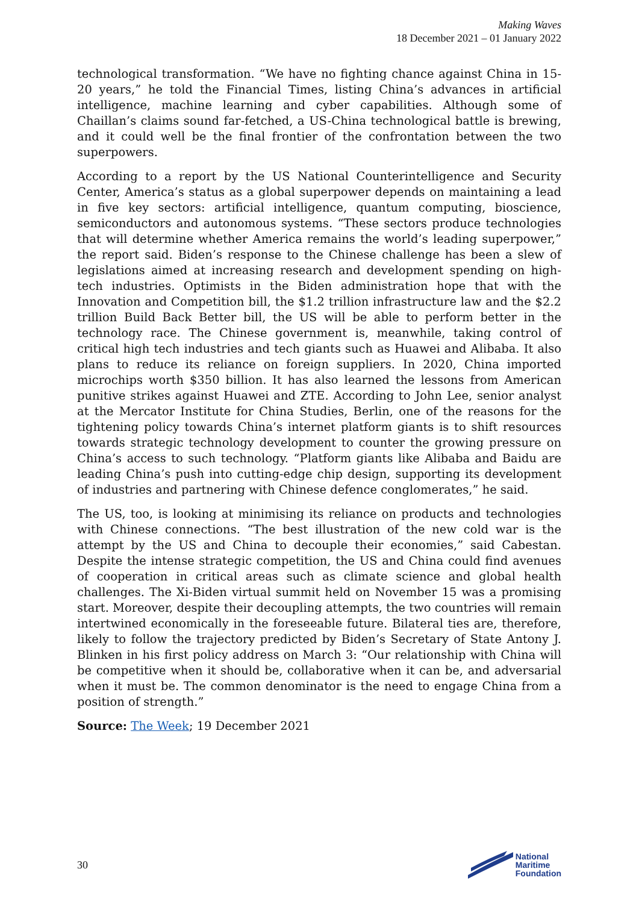Making Waves
18 December 2021 – 01 January 2022
technological transformation. “We have no fighting chance against China in 15-20 years,” he told the Financial Times, listing China’s advances in artificial intelligence, machine learning and cyber capabilities. Although some of Chaillan’s claims sound far-fetched, a US-China technological battle is brewing, and it could well be the final frontier of the confrontation between the two superpowers.
According to a report by the US National Counterintelligence and Security Center, America’s status as a global superpower depends on maintaining a lead in five key sectors: artificial intelligence, quantum computing, bioscience, semiconductors and autonomous systems. “These sectors produce technologies that will determine whether America remains the world’s leading superpower,” the report said. Biden’s response to the Chinese challenge has been a slew of legislations aimed at increasing research and development spending on high-tech industries. Optimists in the Biden administration hope that with the Innovation and Competition bill, the $1.2 trillion infrastructure law and the $2.2 trillion Build Back Better bill, the US will be able to perform better in the technology race. The Chinese government is, meanwhile, taking control of critical high tech industries and tech giants such as Huawei and Alibaba. It also plans to reduce its reliance on foreign suppliers. In 2020, China imported microchips worth $350 billion. It has also learned the lessons from American punitive strikes against Huawei and ZTE. According to John Lee, senior analyst at the Mercator Institute for China Studies, Berlin, one of the reasons for the tightening policy towards China’s internet platform giants is to shift resources towards strategic technology development to counter the growing pressure on China’s access to such technology. “Platform giants like Alibaba and Baidu are leading China’s push into cutting-edge chip design, supporting its development of industries and partnering with Chinese defence conglomerates,” he said.
The US, too, is looking at minimising its reliance on products and technologies with Chinese connections. “The best illustration of the new cold war is the attempt by the US and China to decouple their economies,” said Cabestan. Despite the intense strategic competition, the US and China could find avenues of cooperation in critical areas such as climate science and global health challenges. The Xi-Biden virtual summit held on November 15 was a promising start. Moreover, despite their decoupling attempts, the two countries will remain intertwined economically in the foreseeable future. Bilateral ties are, therefore, likely to follow the trajectory predicted by Biden’s Secretary of State Antony J. Blinken in his first policy address on March 3: “Our relationship with China will be competitive when it should be, collaborative when it can be, and adversarial when it must be. The common denominator is the need to engage China from a position of strength.”
Source: The Week; 19 December 2021
30
National
Maritime
Foundation